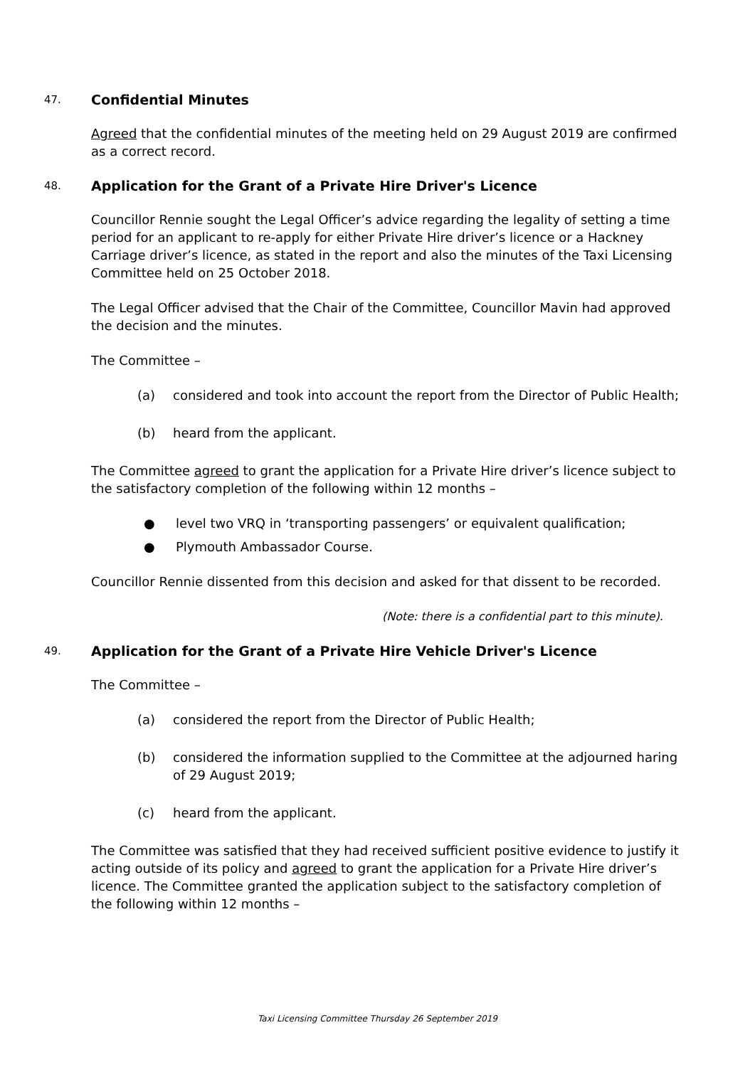47. Confidential Minutes
Agreed that the confidential minutes of the meeting held on 29 August 2019 are confirmed as a correct record.
48. Application for the Grant of a Private Hire Driver's Licence
Councillor Rennie sought the Legal Officer’s advice regarding the legality of setting a time period for an applicant to re-apply for either Private Hire driver’s licence or a Hackney Carriage driver’s licence, as stated in the report and also the minutes of the Taxi Licensing Committee held on 25 October 2018.
The Legal Officer advised that the Chair of the Committee, Councillor Mavin had approved the decision and the minutes.
The Committee –
(a) considered and took into account the report from the Director of Public Health;
(b) heard from the applicant.
The Committee agreed to grant the application for a Private Hire driver’s licence subject to the satisfactory completion of the following within 12 months –
● level two VRQ in ‘transporting passengers’ or equivalent qualification;
● Plymouth Ambassador Course.
Councillor Rennie dissented from this decision and asked for that dissent to be recorded.
(Note: there is a confidential part to this minute).
49. Application for the Grant of a Private Hire Vehicle Driver's Licence
The Committee –
(a) considered the report from the Director of Public Health;
(b) considered the information supplied to the Committee at the adjourned haring of 29 August 2019;
(c) heard from the applicant.
The Committee was satisfied that they had received sufficient positive evidence to justify it acting outside of its policy and agreed to grant the application for a Private Hire driver’s licence. The Committee granted the application subject to the satisfactory completion of the following within 12 months –
Taxi Licensing Committee Thursday 26 September 2019